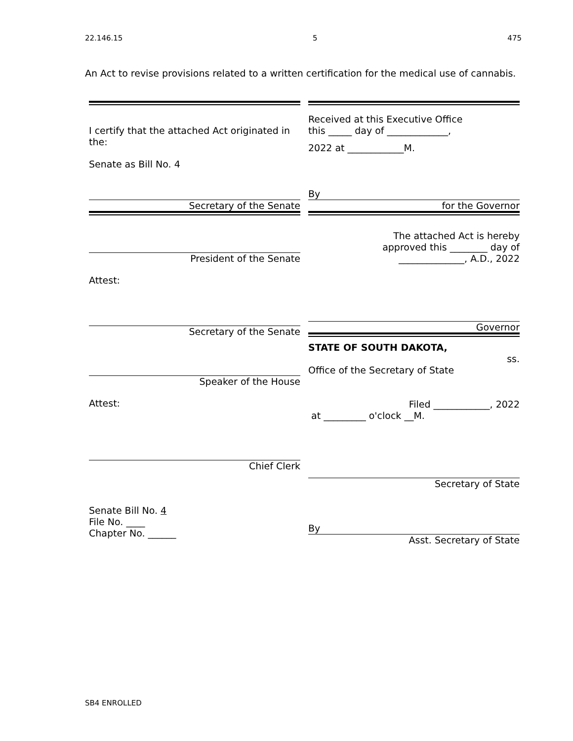22.146.15 5 475
An Act to revise provisions related to a written certification for the medical use of cannabis.
I certify that the attached Act originated in the:
Senate as Bill No. 4
Secretary of the Senate
President of the Senate
Attest:
Secretary of the Senate
Speaker of the House
Attest:
Chief Clerk
Senate Bill No. 4
File No. ____
Chapter No. ______
Received at this Executive Office
this _____ day of _____________,
2022 at ____________M.
By
for the Governor
The attached Act is hereby
approved this ________ day of
______________, A.D., 2022
Governor
STATE OF SOUTH DAKOTA,
ss.
Office of the Secretary of State
Filed ____________, 2022
at _________ o'clock __M.
Secretary of State
By
Asst. Secretary of State
SB4 ENROLLED